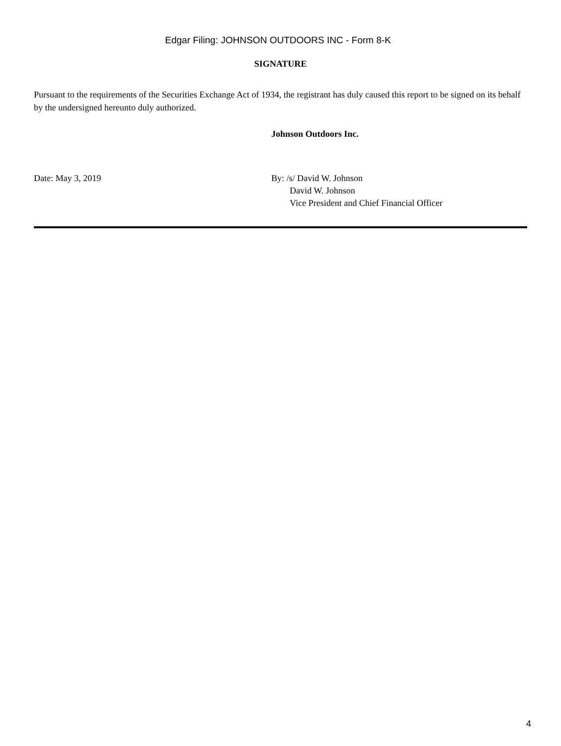Edgar Filing: JOHNSON OUTDOORS INC - Form 8-K
SIGNATURE
Pursuant to the requirements of the Securities Exchange Act of 1934, the registrant has duly caused this report to be signed on its behalf by the undersigned hereunto duly authorized.
Johnson Outdoors Inc.
Date: May 3, 2019 By: /s/ David W. Johnson
David W. Johnson
Vice President and Chief Financial Officer
4